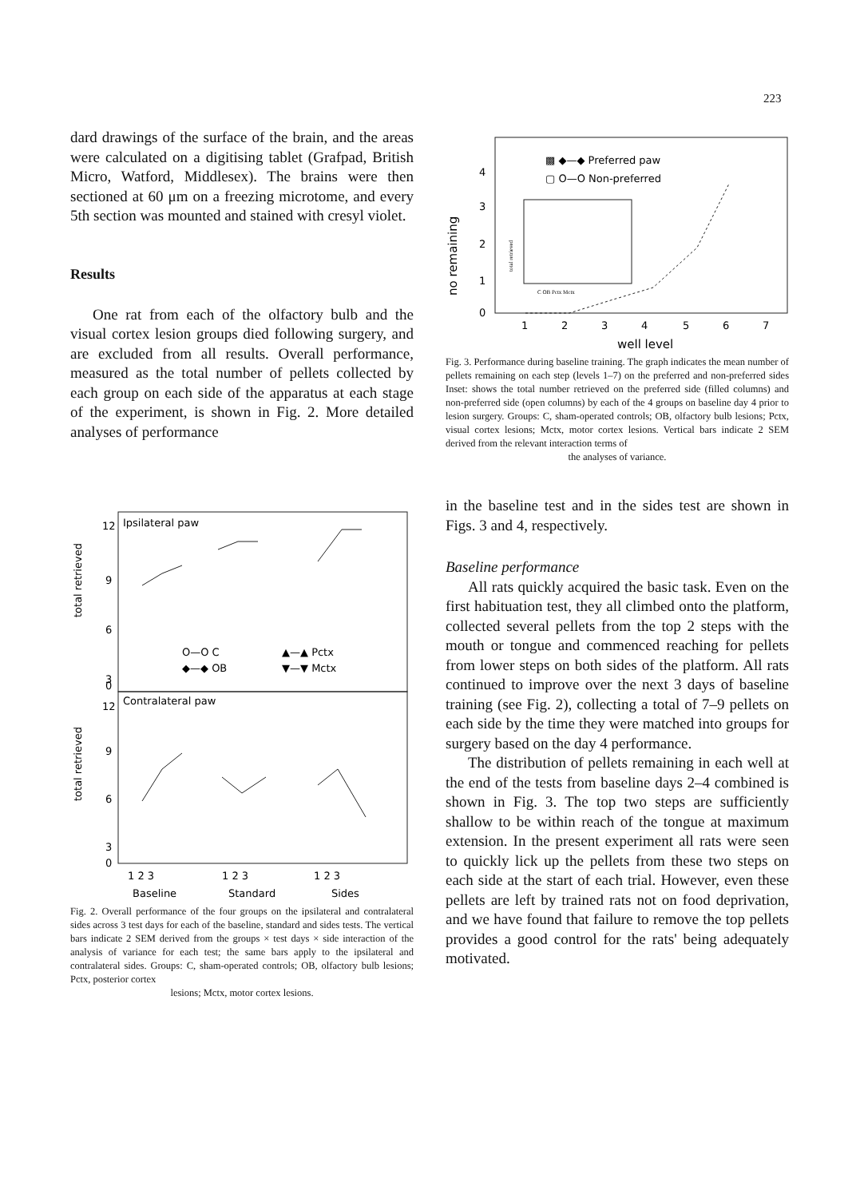223
dard drawings of the surface of the brain, and the areas were calculated on a digitising tablet (Graf­pad, British Micro, Watford, Middlesex). The brains were then sectioned at 60 μm on a freezing microtome, and every 5th section was mounted and stained with cresyl violet.
Results
One rat from each of the olfactory bulb and the visual cortex lesion groups died following surgery, and are excluded from all results. Overall perfor­mance, measured as the total number of pellets collected by each group on each side of the ap­paratus at each stage of the experiment, is shown in Fig. 2. More detailed analyses of performance
Ipsilateral paw
Contralateral paw
12
9
6
3
0
12
9
6
3
0
O—O C
▲—▲ Pctx
◆—◆ OB
▼—▼ Mctx
1 2 3
1 2 3
1 2 3
Baseline
Standard
Sides
total retrieved
total retrieved
Fig. 2. Overall performance of the four groups on the ipsi­lateral and contralateral sides across 3 test days for each of the baseline, standard and sides tests. The vertical bars indicate 2 SEM derived from the groups × test days × side interaction of the analysis of variance for each test; the same bars apply to the ipsilateral and contralateral sides. Groups: C, sham-oper­ated controls; OB, olfactory bulb lesions; Pctx, posterior cortex
lesions; Mctx, motor cortex lesions.
▩ ◆—◆ Preferred paw
▢ O—O Non-preferred
4
3
2
1
0
C OB Pctx Mctx
total retrieved
1
2
3
4
5
6
7
well level
no remaining
Fig. 3. Performance during baseline training. The graph indi­cates the mean number of pellets remaining on each step (levels 1–7) on the preferred and non-preferred sides Inset: shows the total number retrieved on the preferred side (filled columns) and non-preferred side (open columns) by each of the 4 groups on baseline day 4 prior to lesion surgery. Groups: C, sham-operated controls; OB, olfactory bulb lesions; Pctx, visual cortex lesions; Mctx, motor cortex lesions. Vertical bars indicate 2 SEM derived from the relevant interaction terms of
the analyses of variance.
in the baseline test and in the sides test are shown in Figs. 3 and 4, respectively.
Baseline performance
All rats quickly acquired the basic task. Even on the first habituation test, they all climbed onto the platform, collected several pellets from the top 2 steps with the mouth or tongue and commenced reaching for pellets from lower steps on both sides of the platform. All rats continued to improve over the next 3 days of baseline training (see Fig. 2), collecting a total of 7–9 pellets on each side by the time they were matched into groups for surgery based on the day 4 performance.
The distribution of pellets remaining in each well at the end of the tests from baseline days 2–4 combined is shown in Fig. 3. The top two steps are sufficiently shallow to be within reach of the tongue at maximum extension. In the present ex­periment all rats were seen to quickly lick up the pellets from these two steps on each side at the start of each trial. However, even these pellets are left by trained rats not on food deprivation, and we have found that failure to remove the top pellets provides a good control for the rats' being adequately motivated.